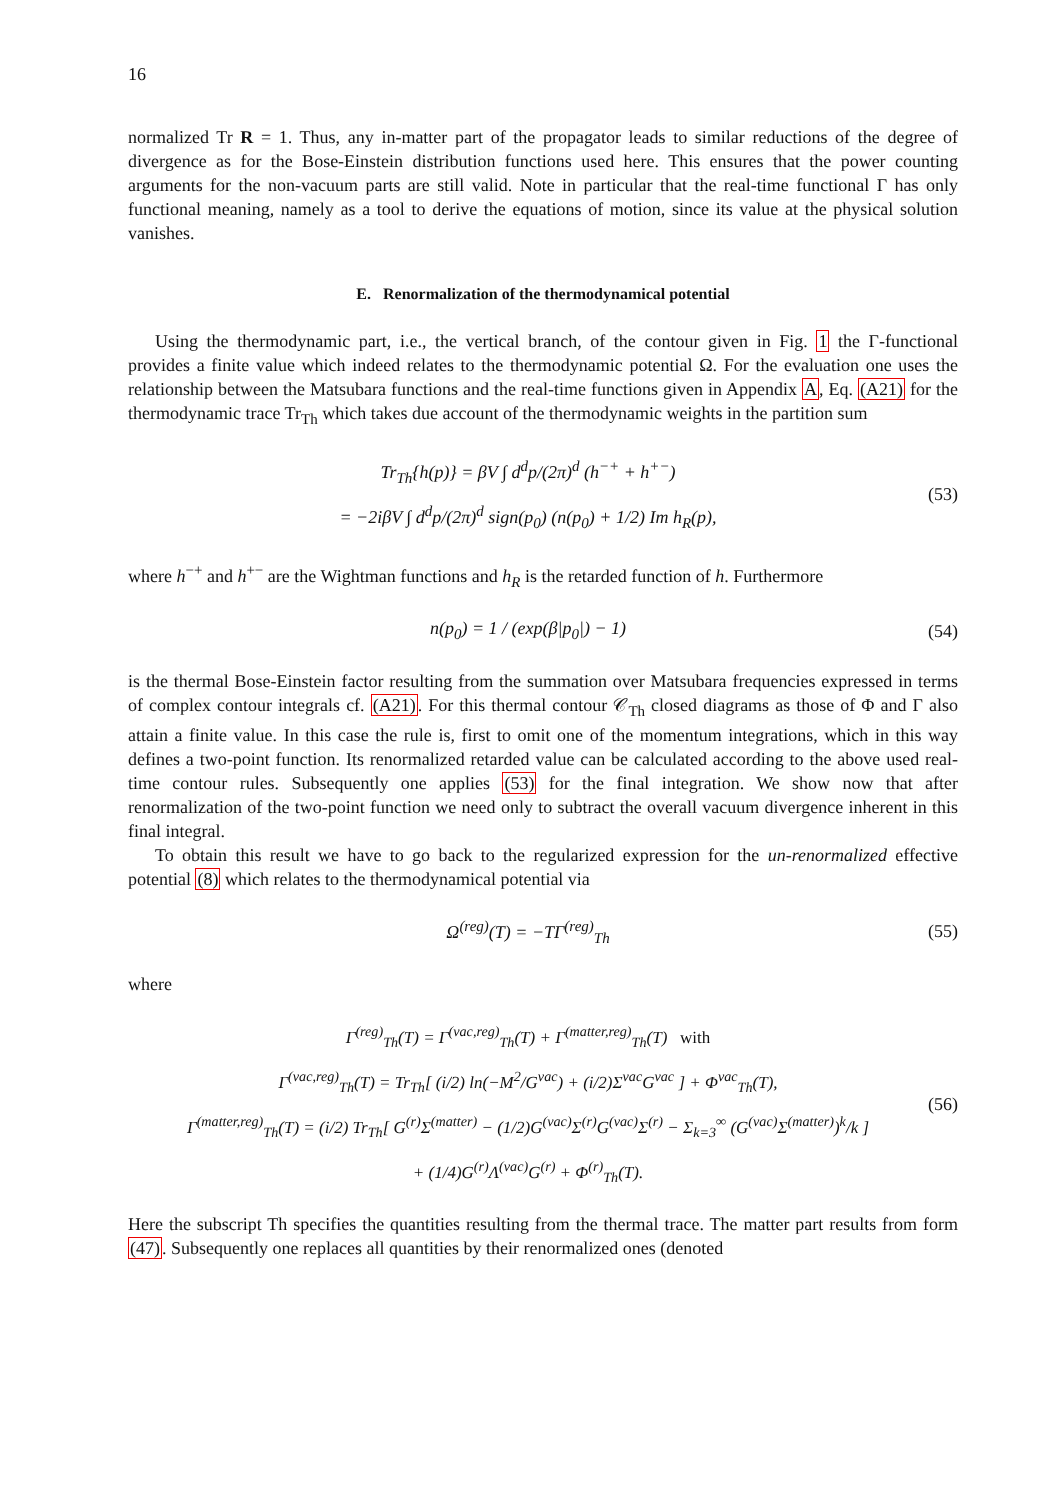16
normalized Tr R = 1. Thus, any in-matter part of the propagator leads to similar reductions of the degree of divergence as for the Bose-Einstein distribution functions used here. This ensures that the power counting arguments for the non-vacuum parts are still valid. Note in particular that the real-time functional Γ has only functional meaning, namely as a tool to derive the equations of motion, since its value at the physical solution vanishes.
E. Renormalization of the thermodynamical potential
Using the thermodynamic part, i.e., the vertical branch, of the contour given in Fig. 1 the Γ-functional provides a finite value which indeed relates to the thermodynamic potential Ω. For the evaluation one uses the relationship between the Matsubara functions and the real-time functions given in Appendix A, Eq. (A21) for the thermodynamic trace Tr<sub>Th</sub> which takes due account of the thermodynamic weights in the partition sum
Tr<sub>Th</sub>{h(p)} = βV ∫ d<sup>d</sup>p/(2π)<sup>d</sup> (h<sup>−+</sup> + h<sup>+−</sup>)
= −2iβV ∫ d<sup>d</sup>p/(2π)<sup>d</sup> sign(p<sub>0</sub>) (n(p<sub>0</sub>) + 1/2) Im h<sub>R</sub>(p),
(53)
where h<sup>−+</sup> and h<sup>+−</sup> are the Wightman functions and h<sub>R</sub> is the retarded function of h. Furthermore
n(p<sub>0</sub>) = 1 / (exp(β|p<sub>0</sub>|) − 1)
(54)
is the thermal Bose-Einstein factor resulting from the summation over Matsubara frequencies expressed in terms of complex contour integrals cf. (A21). For this thermal contour 𝒞<sub>Th</sub> closed diagrams as those of Φ and Γ also attain a finite value. In this case the rule is, first to omit one of the momentum integrations, which in this way defines a two-point function. Its renormalized retarded value can be calculated according to the above used real-time contour rules. Subsequently one applies (53) for the final integration. We show now that after renormalization of the two-point function we need only to subtract the overall vacuum divergence inherent in this final integral.
To obtain this result we have to go back to the regularized expression for the un-renormalized effective potential (8) which relates to the thermodynamical potential via
Ω<sup>(reg)</sup>(T) = −TΓ<sup>(reg)</sup><sub>Th</sub>
(55)
where
Γ<sup>(reg)</sup><sub>Th</sub>(T) = Γ<sup>(vac,reg)</sup><sub>Th</sub>(T) + Γ<sup>(matter,reg)</sup><sub>Th</sub>(T) with
Γ<sup>(vac,reg)</sup><sub>Th</sub>(T) = Tr<sub>Th</sub>[ (i/2) ln(−M<sup>2</sup>/G<sup>vac</sup>) + (i/2)Σ<sup>vac</sup>G<sup>vac</sup> ] + Φ<sup>vac</sup><sub>Th</sub>(T),
Γ<sup>(matter,reg)</sup><sub>Th</sub>(T) = (i/2) Tr<sub>Th</sub>[ G<sup>(r)</sup>Σ<sup>(matter)</sup> − (1/2)G<sup>(vac)</sup>Σ<sup>(r)</sup>G<sup>(vac)</sup>Σ<sup>(r)</sup> − Σ<sub>k=3</sub><sup>∞</sup> (G<sup>(vac)</sup>Σ<sup>(matter)</sup>)<sup>k</sup>/k ]
+ (1/4)G<sup>(r)</sup>Λ<sup>(vac)</sup>G<sup>(r)</sup> + Φ<sup>(r)</sup><sub>Th</sub>(T).
(56)
Here the subscript Th specifies the quantities resulting from the thermal trace. The matter part results from form (47). Subsequently one replaces all quantities by their renormalized ones (denoted